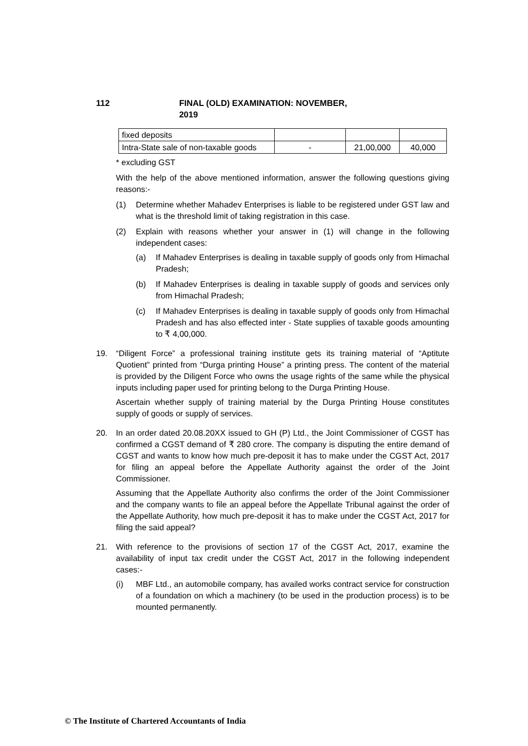112 FINAL (OLD) EXAMINATION: NOVEMBER, 2019
| fixed deposits | | | |
| Intra-State sale of non-taxable goods | - | 21,00,000 | 40,000 |
* excluding GST
With the help of the above mentioned information, answer the following questions giving reasons:-
(1) Determine whether Mahadev Enterprises is liable to be registered under GST law and what is the threshold limit of taking registration in this case.
(2) Explain with reasons whether your answer in (1) will change in the following independent cases:
(a) If Mahadev Enterprises is dealing in taxable supply of goods only from Himachal Pradesh;
(b) If Mahadev Enterprises is dealing in taxable supply of goods and services only from Himachal Pradesh;
(c) If Mahadev Enterprises is dealing in taxable supply of goods only from Himachal Pradesh and has also effected inter - State supplies of taxable goods amounting to ₹ 4,00,000.
19. “Diligent Force” a professional training institute gets its training material of “Aptitute Quotient” printed from “Durga printing House” a printing press. The content of the material is provided by the Diligent Force who owns the usage rights of the same while the physical inputs including paper used for printing belong to the Durga Printing House.
Ascertain whether supply of training material by the Durga Printing House constitutes supply of goods or supply of services.
20. In an order dated 20.08.20XX issued to GH (P) Ltd., the Joint Commissioner of CGST has confirmed a CGST demand of ₹ 280 crore. The company is disputing the entire demand of CGST and wants to know how much pre-deposit it has to make under the CGST Act, 2017 for filing an appeal before the Appellate Authority against the order of the Joint Commissioner.
Assuming that the Appellate Authority also confirms the order of the Joint Commissioner and the company wants to file an appeal before the Appellate Tribunal against the order of the Appellate Authority, how much pre-deposit it has to make under the CGST Act, 2017 for filing the said appeal?
21. With reference to the provisions of section 17 of the CGST Act, 2017, examine the availability of input tax credit under the CGST Act, 2017 in the following independent cases:-
(i) MBF Ltd., an automobile company, has availed works contract service for construction of a foundation on which a machinery (to be used in the production process) is to be mounted permanently.
© The Institute of Chartered Accountants of India